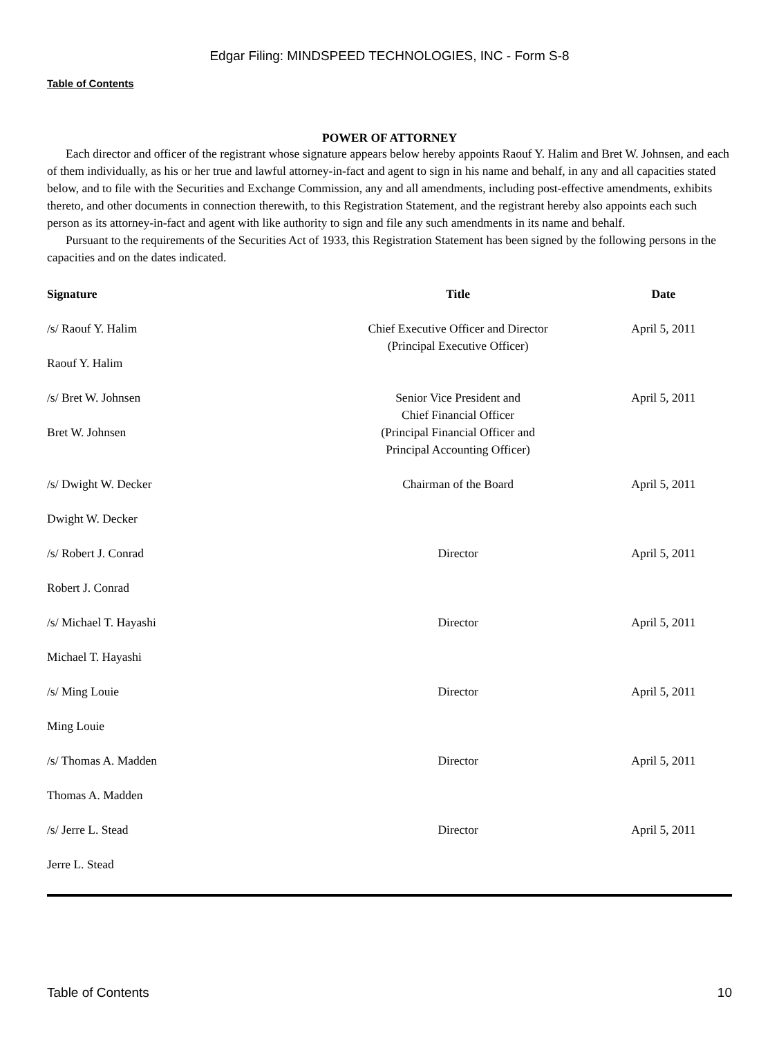Edgar Filing: MINDSPEED TECHNOLOGIES, INC - Form S-8
Table of Contents
POWER OF ATTORNEY
Each director and officer of the registrant whose signature appears below hereby appoints Raouf Y. Halim and Bret W. Johnsen, and each of them individually, as his or her true and lawful attorney-in-fact and agent to sign in his name and behalf, in any and all capacities stated below, and to file with the Securities and Exchange Commission, any and all amendments, including post-effective amendments, exhibits thereto, and other documents in connection therewith, to this Registration Statement, and the registrant hereby also appoints each such person as its attorney-in-fact and agent with like authority to sign and file any such amendments in its name and behalf.
Pursuant to the requirements of the Securities Act of 1933, this Registration Statement has been signed by the following persons in the capacities and on the dates indicated.
| Signature | Title | Date |
| --- | --- | --- |
| /s/ Raouf Y. Halim Raouf Y. Halim | Chief Executive Officer and Director (Principal Executive Officer) | April 5, 2011 |
| /s/ Bret W. Johnsen Bret W. Johnsen | Senior Vice President and Chief Financial Officer (Principal Financial Officer and Principal Accounting Officer) | April 5, 2011 |
| /s/ Dwight W. Decker Dwight W. Decker | Chairman of the Board | April 5, 2011 |
| /s/ Robert J. Conrad Robert J. Conrad | Director | April 5, 2011 |
| /s/ Michael T. Hayashi Michael T. Hayashi | Director | April 5, 2011 |
| /s/ Ming Louie Ming Louie | Director | April 5, 2011 |
| /s/ Thomas A. Madden Thomas A. Madden | Director | April 5, 2011 |
| /s/ Jerre L. Stead Jerre L. Stead | Director | April 5, 2011 |
Table of Contents 10